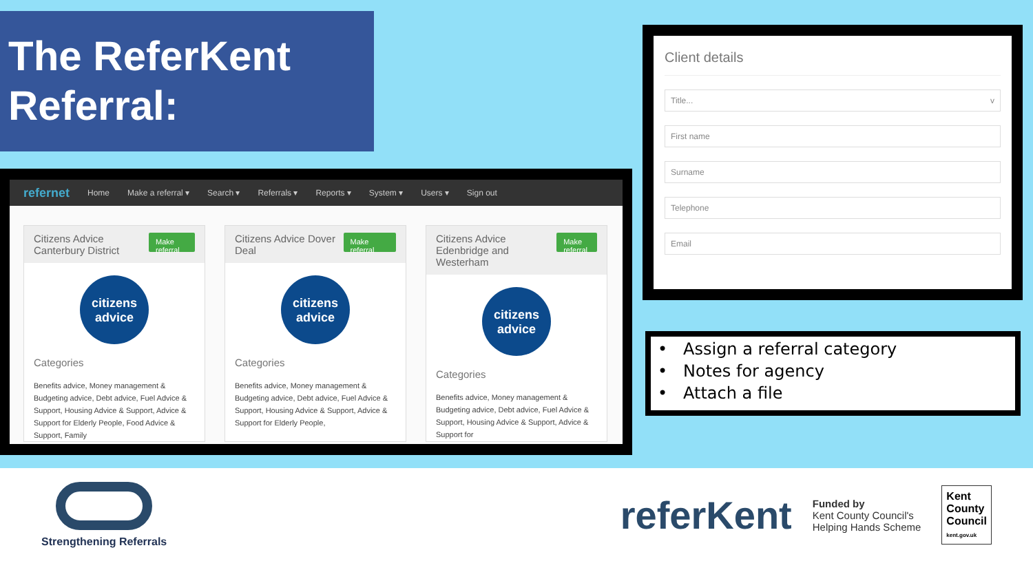The ReferKent Referral:
refernet Home Make a referral ▾ Search ▾ Referrals ▾ Reports ▾ System ▾ Users ▾ Sign out
Citizens Advice Canterbury District Make referral
citizens advice
Categories
Benefits advice, Money management & Budgeting advice, Debt advice, Fuel Advice & Support, Housing Advice & Support, Advice & Support for Elderly People, Food Advice & Support, Family
Citizens Advice Dover Deal Make referral
citizens advice
Categories
Benefits advice, Money management & Budgeting advice, Debt advice, Fuel Advice & Support, Housing Advice & Support, Advice & Support for Elderly People,
Citizens Advice Edenbridge and Westerham Make referral
citizens advice
Categories
Benefits advice, Money management & Budgeting advice, Debt advice, Fuel Advice & Support, Housing Advice & Support, Advice & Support for
Client details
Title... v
First name
Surname
Telephone
Email
• Assign a referral category
• Notes for agency
• Attach a file
Strengthening Referrals
referKent Funded by
Kent County Council's
Helping Hands Scheme Kent
County
Council
kent.gov.uk